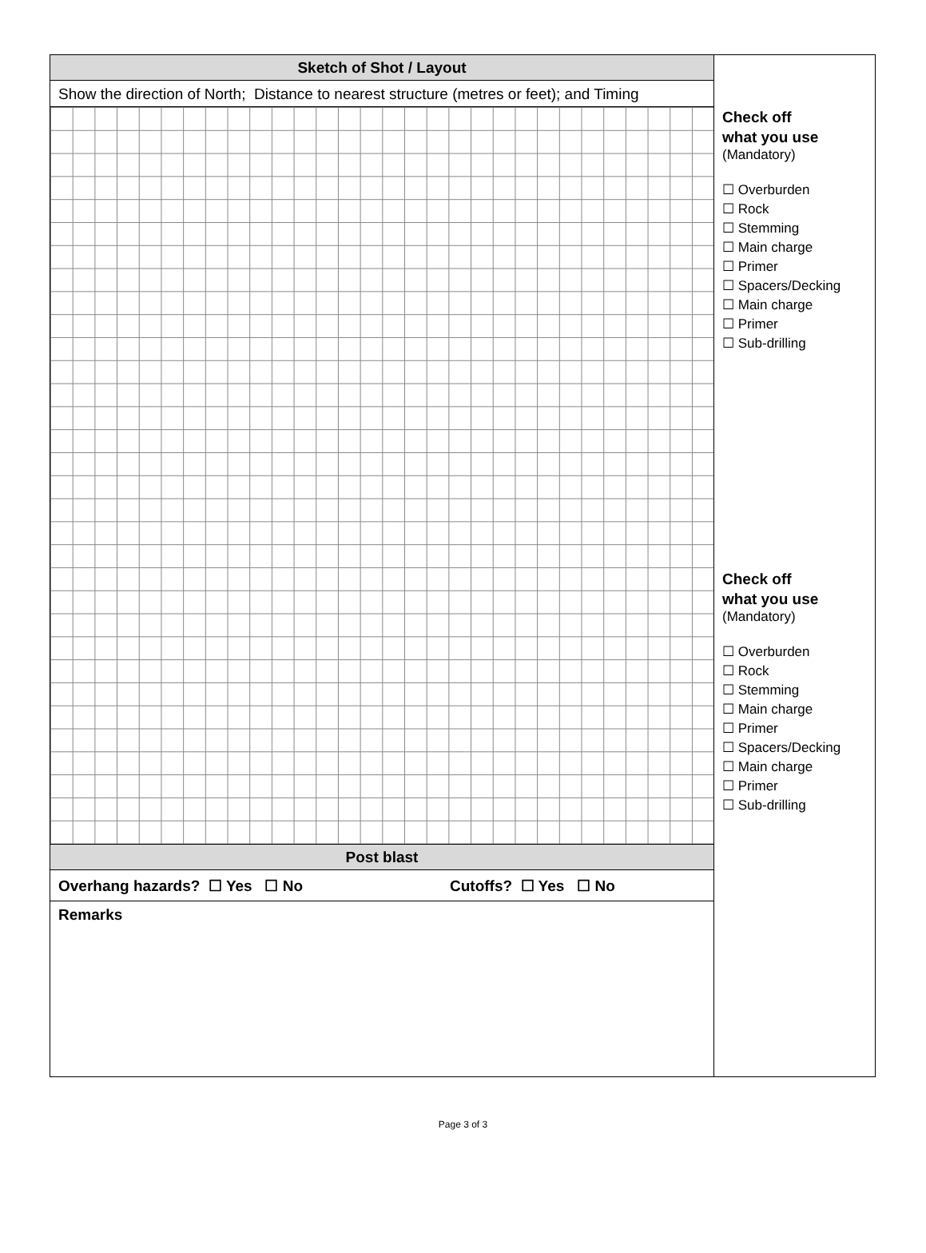Sketch of Shot / Layout
Show the direction of North; Distance to nearest structure (metres or feet); and Timing
Post blast
Overhang hazards? ☐ Yes ☐ No Cutoffs? ☐ Yes ☐ No
Remarks
Check off
what you use
(Mandatory)
☐ Overburden
☐ Rock
☐ Stemming
☐ Main charge
☐ Primer
☐ Spacers/Decking
☐ Main charge
☐ Primer
☐ Sub-drilling
Check off
what you use
(Mandatory)
☐ Overburden
☐ Rock
☐ Stemming
☐ Main charge
☐ Primer
☐ Spacers/Decking
☐ Main charge
☐ Primer
☐ Sub-drilling
Page 3 of 3